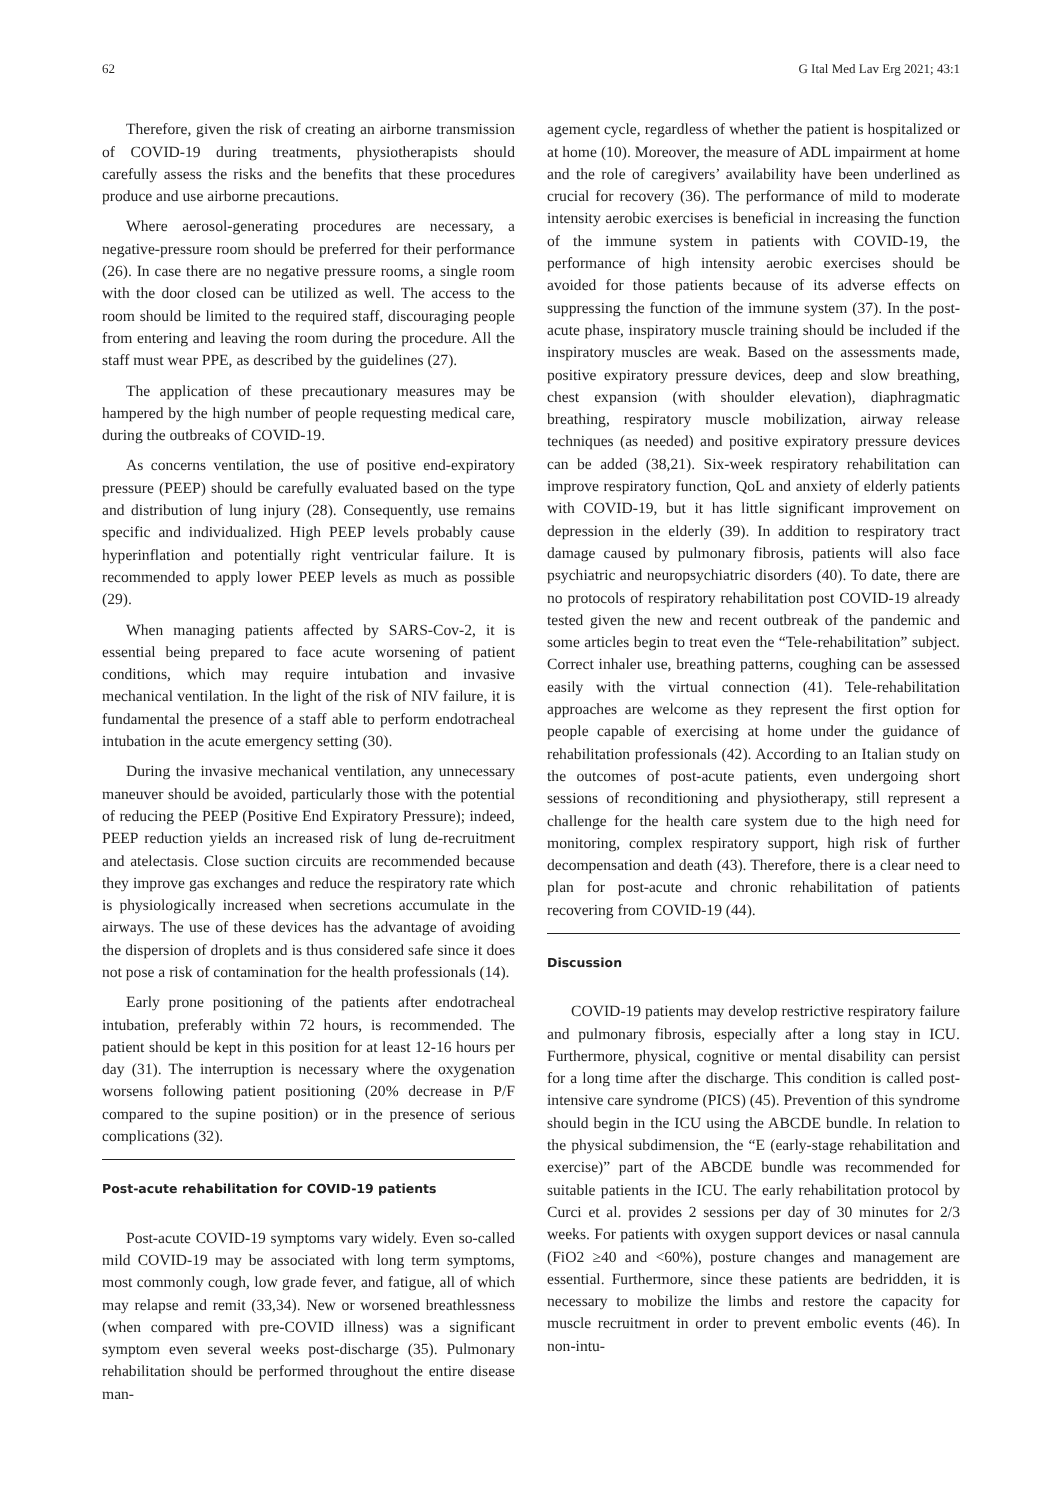62 G Ital Med Lav Erg 2021; 43:1
Therefore, given the risk of creating an airborne transmission of COVID-19 during treatments, physiotherapists should carefully assess the risks and the benefits that these procedures produce and use airborne precautions.
Where aerosol-generating procedures are necessary, a negative-pressure room should be preferred for their performance (26). In case there are no negative pressure rooms, a single room with the door closed can be utilized as well. The access to the room should be limited to the required staff, discouraging people from entering and leaving the room during the procedure. All the staff must wear PPE, as described by the guidelines (27).
The application of these precautionary measures may be hampered by the high number of people requesting medical care, during the outbreaks of COVID-19.
As concerns ventilation, the use of positive end-expiratory pressure (PEEP) should be carefully evaluated based on the type and distribution of lung injury (28). Consequently, use remains specific and individualized. High PEEP levels probably cause hyperinflation and potentially right ventricular failure. It is recommended to apply lower PEEP levels as much as possible (29).
When managing patients affected by SARS-Cov-2, it is essential being prepared to face acute worsening of patient conditions, which may require intubation and invasive mechanical ventilation. In the light of the risk of NIV failure, it is fundamental the presence of a staff able to perform endotracheal intubation in the acute emergency setting (30).
During the invasive mechanical ventilation, any unnecessary maneuver should be avoided, particularly those with the potential of reducing the PEEP (Positive End Expiratory Pressure); indeed, PEEP reduction yields an increased risk of lung de-recruitment and atelectasis. Close suction circuits are recommended because they improve gas exchanges and reduce the respiratory rate which is physiologically increased when secretions accumulate in the airways. The use of these devices has the advantage of avoiding the dispersion of droplets and is thus considered safe since it does not pose a risk of contamination for the health professionals (14).
Early prone positioning of the patients after endotracheal intubation, preferably within 72 hours, is recommended. The patient should be kept in this position for at least 12-16 hours per day (31). The interruption is necessary where the oxygenation worsens following patient positioning (20% decrease in P/F compared to the supine position) or in the presence of serious complications (32).
Post-acute rehabilitation for COVID-19 patients
Post-acute COVID-19 symptoms vary widely. Even so-called mild COVID-19 may be associated with long term symptoms, most commonly cough, low grade fever, and fatigue, all of which may relapse and remit (33,34). New or worsened breathlessness (when compared with pre-COVID illness) was a significant symptom even several weeks post-discharge (35). Pulmonary rehabilitation should be performed throughout the entire disease man-
agement cycle, regardless of whether the patient is hospitalized or at home (10). Moreover, the measure of ADL impairment at home and the role of caregivers’ availability have been underlined as crucial for recovery (36). The performance of mild to moderate intensity aerobic exercises is beneficial in increasing the function of the immune system in patients with COVID-19, the performance of high intensity aerobic exercises should be avoided for those patients because of its adverse effects on suppressing the function of the immune system (37). In the post-acute phase, inspiratory muscle training should be included if the inspiratory muscles are weak. Based on the assessments made, positive expiratory pressure devices, deep and slow breathing, chest expansion (with shoulder elevation), diaphragmatic breathing, respiratory muscle mobilization, airway release techniques (as needed) and positive expiratory pressure devices can be added (38,21). Six-week respiratory rehabilitation can improve respiratory function, QoL and anxiety of elderly patients with COVID-19, but it has little significant improvement on depression in the elderly (39). In addition to respiratory tract damage caused by pulmonary fibrosis, patients will also face psychiatric and neuropsychiatric disorders (40). To date, there are no protocols of respiratory rehabilitation post COVID-19 already tested given the new and recent outbreak of the pandemic and some articles begin to treat even the “Tele-rehabilitation” subject. Correct inhaler use, breathing patterns, coughing can be assessed easily with the virtual connection (41). Tele-rehabilitation approaches are welcome as they represent the first option for people capable of exercising at home under the guidance of rehabilitation professionals (42). According to an Italian study on the outcomes of post-acute patients, even undergoing short sessions of reconditioning and physiotherapy, still represent a challenge for the health care system due to the high need for monitoring, complex respiratory support, high risk of further decompensation and death (43). Therefore, there is a clear need to plan for post-acute and chronic rehabilitation of patients recovering from COVID-19 (44).
Discussion
COVID-19 patients may develop restrictive respiratory failure and pulmonary fibrosis, especially after a long stay in ICU. Furthermore, physical, cognitive or mental disability can persist for a long time after the discharge. This condition is called post-intensive care syndrome (PICS) (45). Prevention of this syndrome should begin in the ICU using the ABCDE bundle. In relation to the physical subdimension, the “E (early-stage rehabilitation and exercise)” part of the ABCDE bundle was recommended for suitable patients in the ICU. The early rehabilitation protocol by Curci et al. provides 2 sessions per day of 30 minutes for 2/3 weeks. For patients with oxygen support devices or nasal cannula (FiO2 ≥40 and <60%), posture changes and management are essential. Furthermore, since these patients are bedridden, it is necessary to mobilize the limbs and restore the capacity for muscle recruitment in order to prevent embolic events (46). In non-intu-